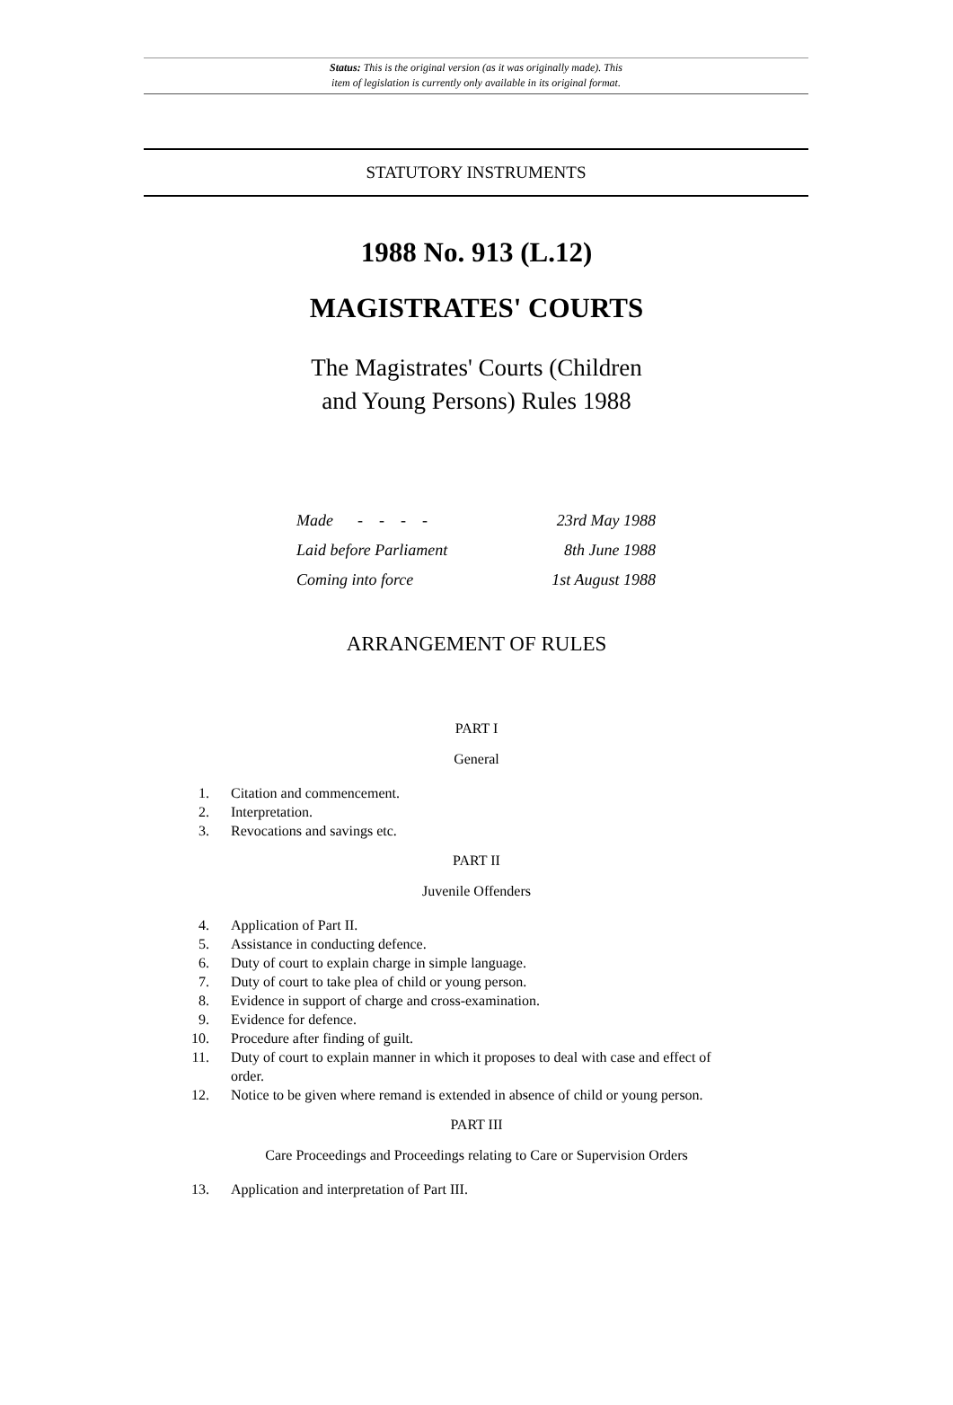Status: This is the original version (as it was originally made). This
item of legislation is currently only available in its original format.
STATUTORY INSTRUMENTS
1988 No. 913 (L.12)
MAGISTRATES' COURTS
The Magistrates' Courts (Children
and Young Persons) Rules 1988
| Made - - - - | 23rd May 1988 |
| Laid before Parliament | 8th June 1988 |
| Coming into force | 1st August 1988 |
ARRANGEMENT OF RULES
PART I
General
1. Citation and commencement.
2. Interpretation.
3. Revocations and savings etc.
PART II
Juvenile Offenders
4. Application of Part II.
5. Assistance in conducting defence.
6. Duty of court to explain charge in simple language.
7. Duty of court to take plea of child or young person.
8. Evidence in support of charge and cross-examination.
9. Evidence for defence.
10. Procedure after finding of guilt.
11. Duty of court to explain manner in which it proposes to deal with case and effect of order.
12. Notice to be given where remand is extended in absence of child or young person.
PART III
Care Proceedings and Proceedings relating to Care or Supervision Orders
13. Application and interpretation of Part III.